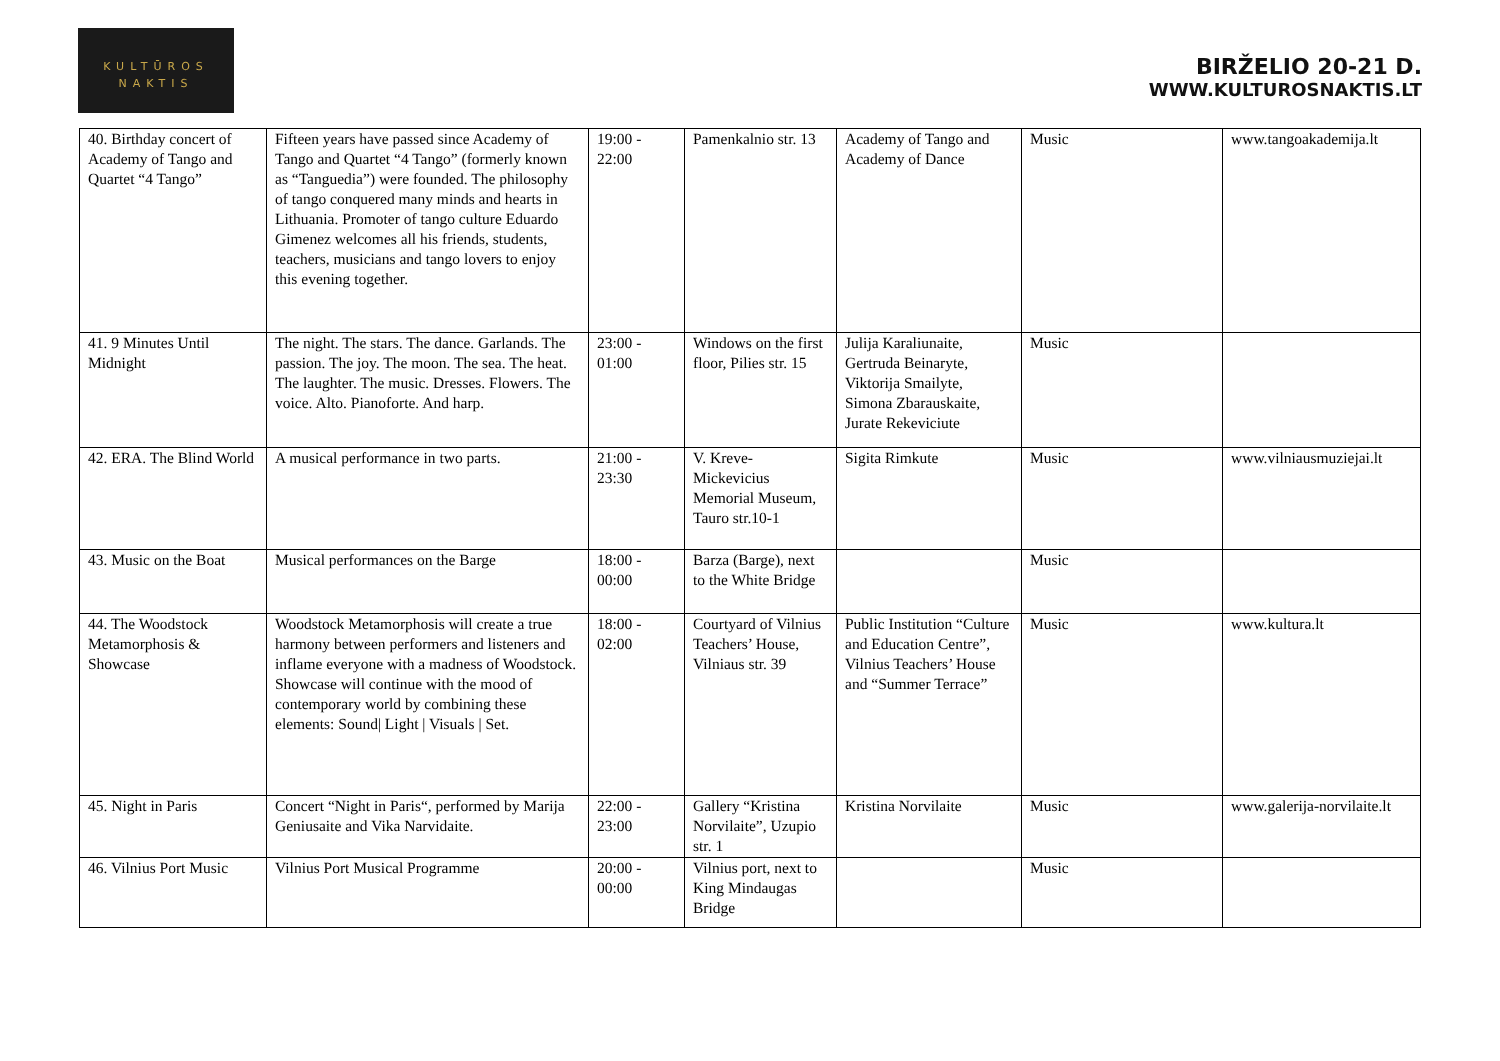KULTŪROS
NAKTIS
BIRŽELIO 20-21 D.
WWW.KULTUROSNAKTIS.LT
| 40. Birthday concert of Academy of Tango and Quartet “4 Tango” | Fifteen years have passed since Academy of Tango and Quartet “4 Tango” (formerly known as “Tanguedia”) were founded. The philosophy of tango conquered many minds and hearts in Lithuania. Promoter of tango culture Eduardo Gimenez welcomes all his friends, students, teachers, musicians and tango lovers to enjoy this evening together. | 19:00 - 22:00 | Pamenkalnio str. 13 | Academy of Tango and Academy of Dance | Music | www.tangoakademija.lt |
| 41. 9 Minutes Until Midnight | The night. The stars. The dance. Garlands. The passion. The joy. The moon. The sea. The heat. The laughter. The music. Dresses. Flowers. The voice. Alto. Pianoforte. And harp. | 23:00 - 01:00 | Windows on the first floor, Pilies str. 15 | Julija Karaliunaite, Gertruda Beinaryte, Viktorija Smailyte, Simona Zbarauskaite, Jurate Rekeviciute | Music | |
| 42. ERA. The Blind World | A musical performance in two parts. | 21:00 - 23:30 | V. Kreve-Mickevicius Memorial Museum, Tauro str.10-1 | Sigita Rimkute | Music | www.vilniausmuziejai.lt |
| 43. Music on the Boat | Musical performances on the Barge | 18:00 - 00:00 | Barza (Barge), next to the White Bridge | | Music | |
| 44. The Woodstock Metamorphosis & Showcase | Woodstock Metamorphosis will create a true harmony between performers and listeners and inflame everyone with a madness of Woodstock. Showcase will continue with the mood of contemporary world by combining these elements: Sound/ Light / Visuals / Set. | 18:00 - 02:00 | Courtyard of Vilnius Teachers’ House, Vilniaus str. 39 | Public Institution “Culture and Education Centre”, Vilnius Teachers’ House and “Summer Terrace” | Music | www.kultura.lt |
| 45. Night in Paris | Concert “Night in Paris“, performed by Marija Geniusaite and Vika Narvidaite. | 22:00 - 23:00 | Gallery “Kristina Norvilaite”, Uzupio str. 1 | Kristina Norvilaite | Music | www.galerija-norvilaite.lt |
| 46. Vilnius Port Music | Vilnius Port Musical Programme | 20:00 - 00:00 | Vilnius port, next to King Mindaugas Bridge | | Music | |